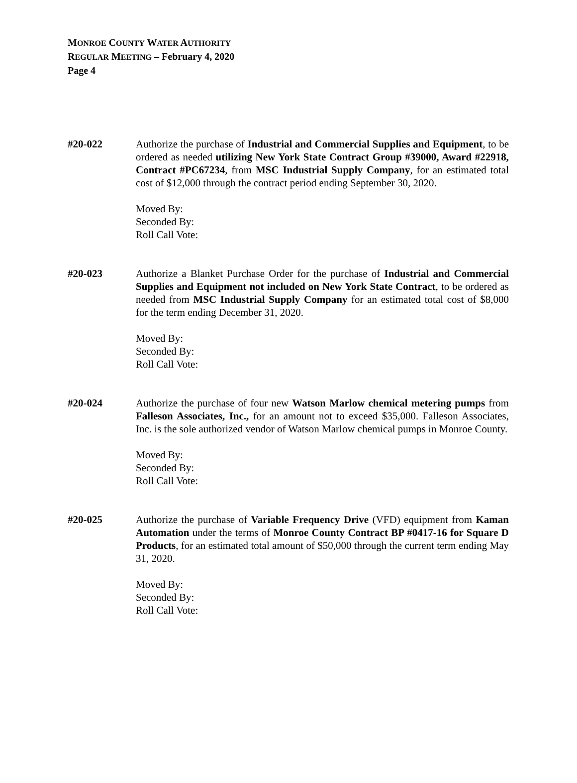MONROE COUNTY WATER AUTHORITY
REGULAR MEETING – February 4, 2020
Page 4
#20-022 Authorize the purchase of Industrial and Commercial Supplies and Equipment, to be ordered as needed utilizing New York State Contract Group #39000, Award #22918, Contract #PC67234, from MSC Industrial Supply Company, for an estimated total cost of $12,000 through the contract period ending September 30, 2020.
Moved By:
Seconded By:
Roll Call Vote:
#20-023 Authorize a Blanket Purchase Order for the purchase of Industrial and Commercial Supplies and Equipment not included on New York State Contract, to be ordered as needed from MSC Industrial Supply Company for an estimated total cost of $8,000 for the term ending December 31, 2020.
Moved By:
Seconded By:
Roll Call Vote:
#20-024 Authorize the purchase of four new Watson Marlow chemical metering pumps from Falleson Associates, Inc., for an amount not to exceed $35,000. Falleson Associates, Inc. is the sole authorized vendor of Watson Marlow chemical pumps in Monroe County.
Moved By:
Seconded By:
Roll Call Vote:
#20-025 Authorize the purchase of Variable Frequency Drive (VFD) equipment from Kaman Automation under the terms of Monroe County Contract BP #0417-16 for Square D Products, for an estimated total amount of $50,000 through the current term ending May 31, 2020.
Moved By:
Seconded By:
Roll Call Vote: